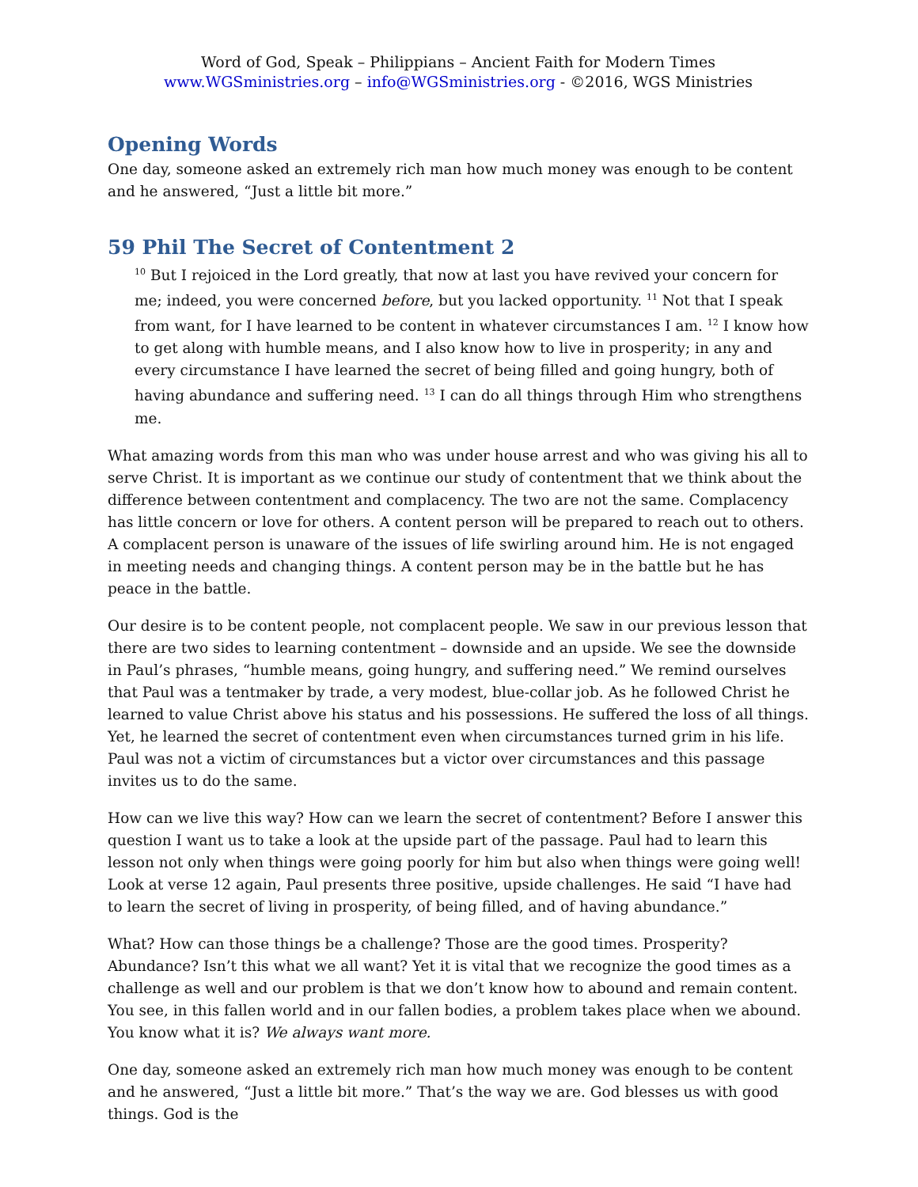Word of God, Speak – Philippians – Ancient Faith for Modern Times
www.WGSministries.org – info@WGSministries.org - ©2016, WGS Ministries
Opening Words
One day, someone asked an extremely rich man how much money was enough to be content and he answered, “Just a little bit more.”
59 Phil The Secret of Contentment 2
<sup>10</sup> But I rejoiced in the Lord greatly, that now at last you have revived your concern for me; indeed, you were concerned before, but you lacked opportunity. <sup>11</sup> Not that I speak from want, for I have learned to be content in whatever circumstances I am. <sup>12</sup> I know how to get along with humble means, and I also know how to live in prosperity; in any and every circumstance I have learned the secret of being filled and going hungry, both of having abundance and suffering need. <sup>13</sup> I can do all things through Him who strengthens me.
What amazing words from this man who was under house arrest and who was giving his all to serve Christ. It is important as we continue our study of contentment that we think about the difference between contentment and complacency. The two are not the same. Complacency has little concern or love for others. A content person will be prepared to reach out to others. A complacent person is unaware of the issues of life swirling around him. He is not engaged in meeting needs and changing things. A content person may be in the battle but he has peace in the battle.
Our desire is to be content people, not complacent people. We saw in our previous lesson that there are two sides to learning contentment – downside and an upside. We see the downside in Paul’s phrases, “humble means, going hungry, and suffering need.” We remind ourselves that Paul was a tentmaker by trade, a very modest, blue-collar job. As he followed Christ he learned to value Christ above his status and his possessions. He suffered the loss of all things. Yet, he learned the secret of contentment even when circumstances turned grim in his life. Paul was not a victim of circumstances but a victor over circumstances and this passage invites us to do the same.
How can we live this way? How can we learn the secret of contentment? Before I answer this question I want us to take a look at the upside part of the passage. Paul had to learn this lesson not only when things were going poorly for him but also when things were going well! Look at verse 12 again, Paul presents three positive, upside challenges. He said “I have had to learn the secret of living in prosperity, of being filled, and of having abundance.”
What? How can those things be a challenge? Those are the good times. Prosperity? Abundance? Isn’t this what we all want? Yet it is vital that we recognize the good times as a challenge as well and our problem is that we don’t know how to abound and remain content. You see, in this fallen world and in our fallen bodies, a problem takes place when we abound. You know what it is? We always want more.
One day, someone asked an extremely rich man how much money was enough to be content and he answered, “Just a little bit more.” That’s the way we are. God blesses us with good things. God is the